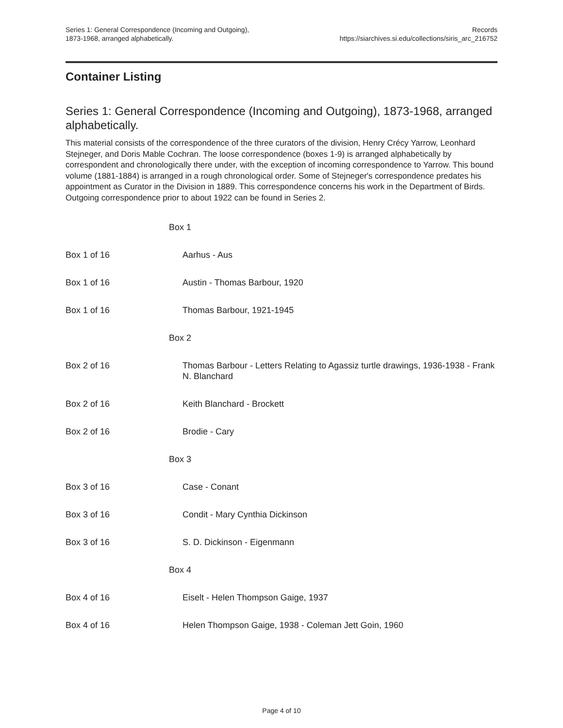Series 1: General Correspondence (Incoming and Outgoing),
1873-1968, arranged alphabetically.
Records
https://siarchives.si.edu/collections/siris_arc_216752
Container Listing
Series 1: General Correspondence (Incoming and Outgoing), 1873-1968, arranged alphabetically.
This material consists of the correspondence of the three curators of the division, Henry Crécy Yarrow, Leonhard Stejneger, and Doris Mable Cochran. The loose correspondence (boxes 1-9) is arranged alphabetically by correspondent and chronologically there under, with the exception of incoming correspondence to Yarrow. This bound volume (1881-1884) is arranged in a rough chronological order. Some of Stejneger's correspondence predates his appointment as Curator in the Division in 1889. This correspondence concerns his work in the Department of Birds. Outgoing correspondence prior to about 1922 can be found in Series 2.
| | Box 1 |
| Box 1 of 16 | Aarhus - Aus |
| Box 1 of 16 | Austin - Thomas Barbour, 1920 |
| Box 1 of 16 | Thomas Barbour, 1921-1945 |
| | Box 2 |
| Box 2 of 16 | Thomas Barbour - Letters Relating to Agassiz turtle drawings, 1936-1938 - Frank N. Blanchard |
| Box 2 of 16 | Keith Blanchard - Brockett |
| Box 2 of 16 | Brodie - Cary |
| | Box 3 |
| Box 3 of 16 | Case - Conant |
| Box 3 of 16 | Condit - Mary Cynthia Dickinson |
| Box 3 of 16 | S. D. Dickinson - Eigenmann |
| | Box 4 |
| Box 4 of 16 | Eiselt - Helen Thompson Gaige, 1937 |
| Box 4 of 16 | Helen Thompson Gaige, 1938 - Coleman Jett Goin, 1960 |
Page 4 of 10